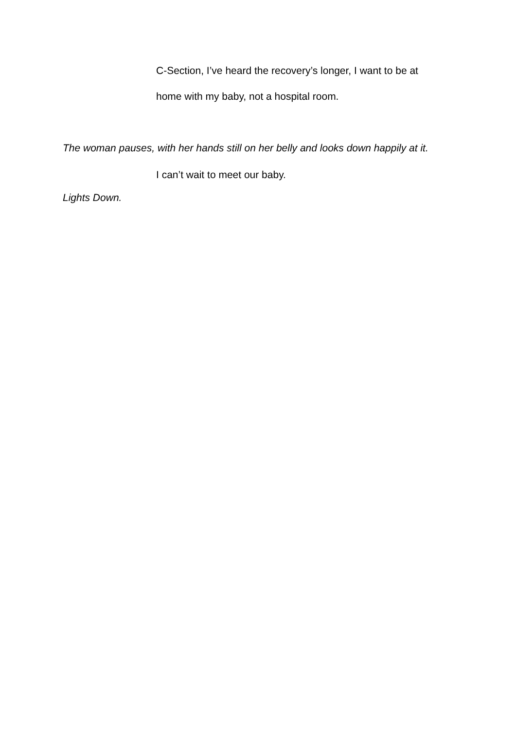C-Section, I’ve heard the recovery’s longer, I want to be at
home with my baby, not a hospital room.
The woman pauses, with her hands still on her belly and looks down happily at it.
I can’t wait to meet our baby.
Lights Down.